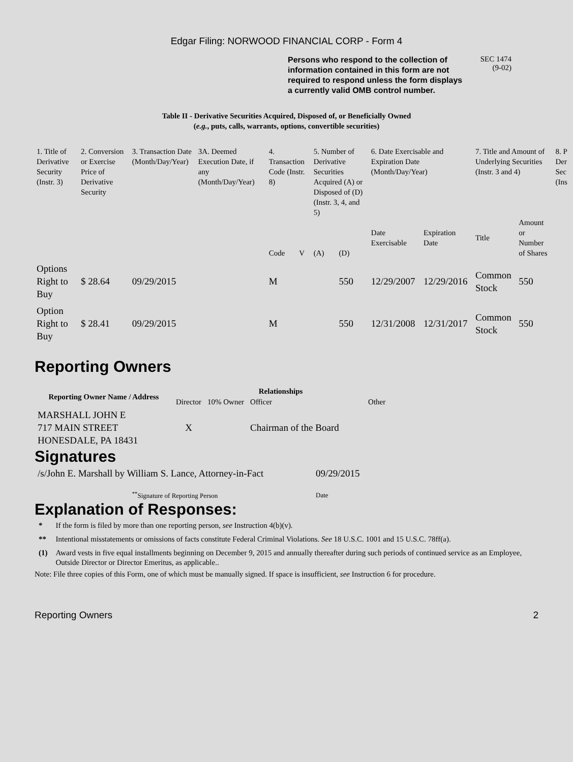Edgar Filing: NORWOOD FINANCIAL CORP - Form 4
Persons who respond to the collection of information contained in this form are not required to respond unless the form displays a currently valid OMB control number.
SEC 1474
(9-02)
Table II - Derivative Securities Acquired, Disposed of, or Beneficially Owned
(e.g., puts, calls, warrants, options, convertible securities)
| 1. Title of Derivative Security (Instr. 3) | 2. Conversion or Exercise Price of Derivative Security | 3. Transaction Date (Month/Day/Year) | 3A. Deemed Execution Date, if any (Month/Day/Year) | 4. Transaction Code (Instr. 8) | | 5. Number of Derivative Securities Acquired (A) or Disposed of (D) (Instr. 3, 4, and 5) | | 6. Date Exercisable and Expiration Date (Month/Day/Year) | | 7. Title and Amount of Underlying Securities (Instr. 3 and 4) | | 8. P Der Sec (Ins |
| --- | --- | --- | --- | --- | --- | --- | --- | --- | --- | --- | --- | --- |
| | | | | Code | V | (A) | (D) | Date Exercisable | Expiration Date | Title | Amount or Number of Shares | |
| Options Right to Buy | $ 28.64 | 09/29/2015 | | M | | | 550 | 12/29/2007 | 12/29/2016 | Common Stock | 550 | |
| Option Right to Buy | $ 28.41 | 09/29/2015 | | M | | | 550 | 12/31/2008 | 12/31/2017 | Common Stock | 550 | |
Reporting Owners
| Reporting Owner Name / Address | Relationships | | | |
| --- | --- | --- | --- | --- |
| | Director | 10% Owner | Officer | Other |
| MARSHALL JOHN E 717 MAIN STREET HONESDALE, PA 18431 | X | | Chairman of the Board | |
Signatures
| /s/John E. Marshall by William S. Lance, Attorney-in-Fact | 09/29/2015 |
| <sup>**</sup> Signature of Reporting Person | Date |
Explanation of Responses:
| * | If the form is filed by more than one reporting person, see Instruction 4(b)(v). |
| ** | Intentional misstatements or omissions of facts constitute Federal Criminal Violations. See 18 U.S.C. 1001 and 15 U.S.C. 78ff(a). |
| (1) | Award vests in five equal installments beginning on December 9, 2015 and annually thereafter during such periods of continued service as an Employee, Outside Director or Director Emeritus, as applicable.. |
Note: File three copies of this Form, one of which must be manually signed. If space is insufficient, see Instruction 6 for procedure.
Reporting Owners 2